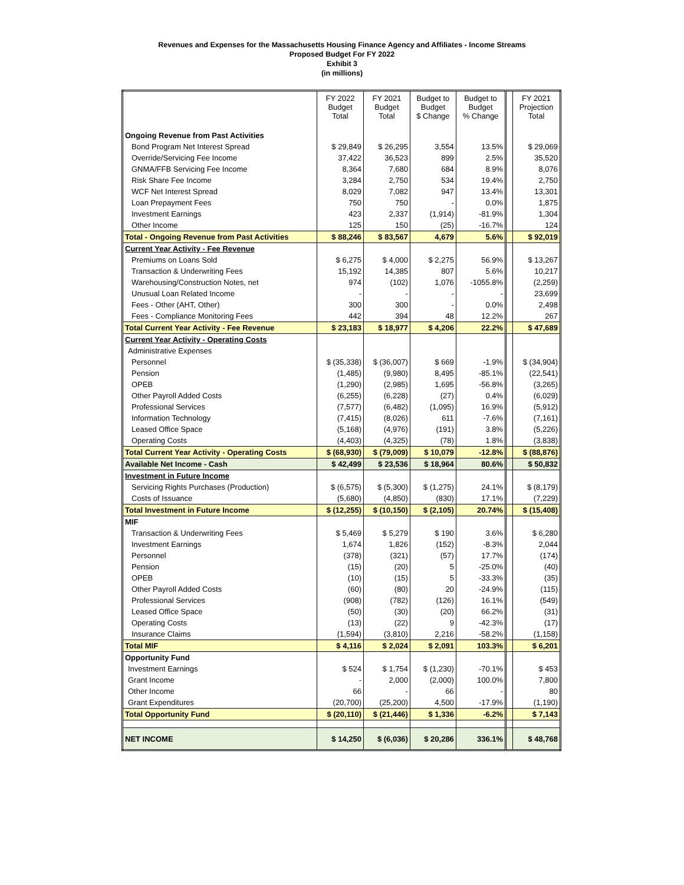Revenues and Expenses for the Massachusetts Housing Finance Agency and Affiliates - Income Streams
Proposed Budget For FY 2022
Exhibit 3
(in millions)
| | FY 2022 Budget Total | FY 2021 Budget Total | Budget to Budget $ Change | Budget to Budget % Change | | FY 2021 Projection Total |
| --- | --- | --- | --- | --- | --- | --- |
| Ongoing Revenue from Past Activities | | | | | | |
| Bond Program Net Interest Spread | $ 29,849 | $ 26,295 | 3,554 | 13.5% | | $ 29,069 |
| Override/Servicing Fee Income | 37,422 | 36,523 | 899 | 2.5% | | 35,520 |
| GNMA/FFB Servicing Fee Income | 8,364 | 7,680 | 684 | 8.9% | | 8,076 |
| Risk Share Fee Income | 3,284 | 2,750 | 534 | 19.4% | | 2,750 |
| WCF Net Interest Spread | 8,029 | 7,082 | 947 | 13.4% | | 13,301 |
| Loan Prepayment Fees | 750 | 750 | - | 0.0% | | 1,875 |
| Investment Earnings | 423 | 2,337 | (1,914) | -81.9% | | 1,304 |
| Other Income | 125 | 150 | (25) | -16.7% | | 124 |
| Total - Ongoing Revenue from Past Activities | $ 88,246 | $ 83,567 | 4,679 | 5.6% | | $ 92,019 |
| Current Year Activity - Fee Revenue | | | | | | |
| Premiums on Loans Sold | $ 6,275 | $ 4,000 | $ 2,275 | 56.9% | | $ 13,267 |
| Transaction & Underwriting Fees | 15,192 | 14,385 | 807 | 5.6% | | 10,217 |
| Warehousing/Construction Notes, net | 974 | (102) | 1,076 | -1055.8% | | (2,259) |
| Unusual Loan Related Income | - | - | - | - | | 23,699 |
| Fees - Other (AHT, Other) | 300 | 300 | - | 0.0% | | 2,498 |
| Fees - Compliance Monitoring Fees | 442 | 394 | 48 | 12.2% | | 267 |
| Total Current Year Activity - Fee Revenue | $ 23,183 | $ 18,977 | $ 4,206 | 22.2% | | $ 47,689 |
| Current Year Activity - Operating Costs | | | | | | |
| Administrative Expenses | | | | | | |
| Personnel | $ (35,338) | $ (36,007) | $ 669 | -1.9% | | $ (34,904) |
| Pension | (1,485) | (9,980) | 8,495 | -85.1% | | (22,541) |
| OPEB | (1,290) | (2,985) | 1,695 | -56.8% | | (3,265) |
| Other Payroll Added Costs | (6,255) | (6,228) | (27) | 0.4% | | (6,029) |
| Professional Services | (7,577) | (6,482) | (1,095) | 16.9% | | (5,912) |
| Information Technology | (7,415) | (8,026) | 611 | -7.6% | | (7,161) |
| Leased Office Space | (5,168) | (4,976) | (191) | 3.8% | | (5,226) |
| Operating Costs | (4,403) | (4,325) | (78) | 1.8% | | (3,838) |
| Total Current Year Activity - Operating Costs | $ (68,930) | $ (79,009) | $ 10,079 | -12.8% | | $ (88,876) |
| Available Net Income - Cash | $ 42,499 | $ 23,536 | $ 18,964 | 80.6% | | $ 50,832 |
| Investment in Future Income | | | | | | |
| Servicing Rights Purchases (Production) | $ (6,575) | $ (5,300) | $ (1,275) | 24.1% | | $ (8,179) |
| Costs of Issuance | (5,680) | (4,850) | (830) | 17.1% | | (7,229) |
| Total Investment in Future Income | $ (12,255) | $ (10,150) | $ (2,105) | 20.74% | | $ (15,408) |
| MIF | | | | | | |
| Transaction & Underwriting Fees | $ 5,469 | $ 5,279 | $ 190 | 3.6% | | $ 6,280 |
| Investment Earnings | 1,674 | 1,826 | (152) | -8.3% | | 2,044 |
| Personnel | (378) | (321) | (57) | 17.7% | | (174) |
| Pension | (15) | (20) | 5 | -25.0% | | (40) |
| OPEB | (10) | (15) | 5 | -33.3% | | (35) |
| Other Payroll Added Costs | (60) | (80) | 20 | -24.9% | | (115) |
| Professional Services | (908) | (782) | (126) | 16.1% | | (549) |
| Leased Office Space | (50) | (30) | (20) | 66.2% | | (31) |
| Operating Costs | (13) | (22) | 9 | -42.3% | | (17) |
| Insurance Claims | (1,594) | (3,810) | 2,216 | -58.2% | | (1,158) |
| Total MIF | $ 4,116 | $ 2,024 | $ 2,091 | 103.3% | | $ 6,201 |
| Opportunity Fund | | | | | | |
| Investment Earnings | $ 524 | $ 1,754 | $ (1,230) | -70.1% | | $ 453 |
| Grant Income | - | 2,000 | (2,000) | 100.0% | | 7,800 |
| Other Income | 66 | - | 66 | - | | 80 |
| Grant Expenditures | (20,700) | (25,200) | 4,500 | -17.9% | | (1,190) |
| Total Opportunity Fund | $ (20,110) | $ (21,446) | $ 1,336 | -6.2% | | $ 7,143 |
| NET INCOME | $ 14,250 | $ (6,036) | $ 20,286 | 336.1% | | $ 48,768 |